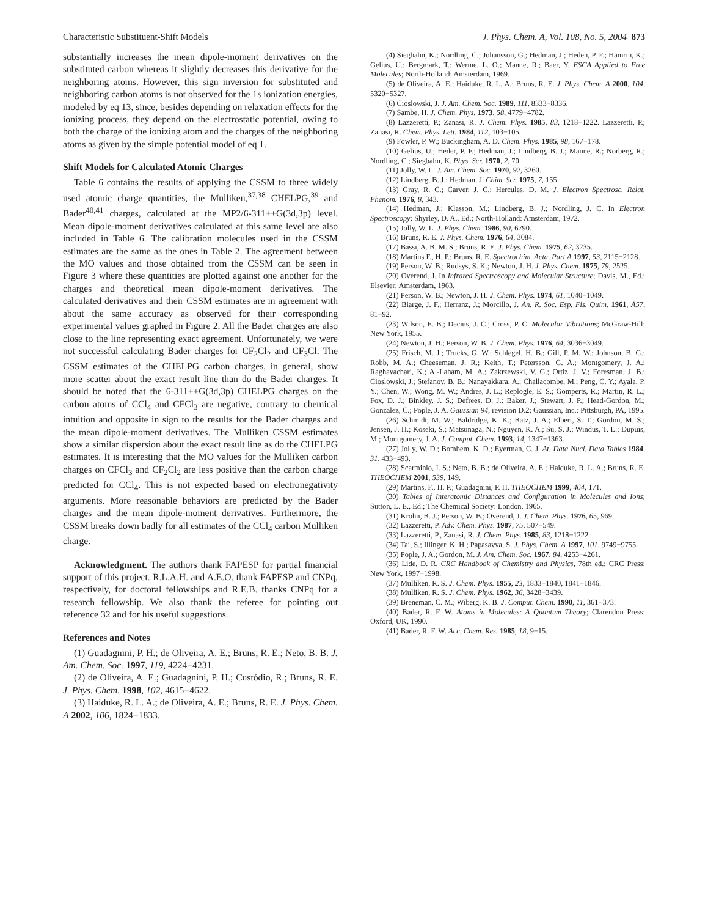Characteristic Substituent-Shift Models J. Phys. Chem. A, Vol. 108, No. 5, 2004 873
substantially increases the mean dipole-moment derivatives on the substituted carbon whereas it slightly decreases this derivative for the neighboring atoms. However, this sign inversion for substituted and neighboring carbon atoms is not observed for the 1s ionization energies, modeled by eq 13, since, besides depending on relaxation effects for the ionizing process, they depend on the electrostatic potential, owing to both the charge of the ionizing atom and the charges of the neighboring atoms as given by the simple potential model of eq 1.
Shift Models for Calculated Atomic Charges
Table 6 contains the results of applying the CSSM to three widely used atomic charge quantities, the Mulliken,<sup>37,38</sup> CHELPG,<sup>39</sup> and Bader<sup>40,41</sup> charges, calculated at the MP2/6-311++G(3d,3p) level. Mean dipole-moment derivatives calculated at this same level are also included in Table 6. The calibration molecules used in the CSSM estimates are the same as the ones in Table 2. The agreement between the MO values and those obtained from the CSSM can be seen in Figure 3 where these quantities are plotted against one another for the charges and theoretical mean dipole-moment derivatives. The calculated derivatives and their CSSM estimates are in agreement with about the same accuracy as observed for their corresponding experimental values graphed in Figure 2. All the Bader charges are also close to the line representing exact agreement. Unfortunately, we were not successful calculating Bader charges for CF<sub>2</sub>Cl<sub>2</sub> and CF<sub>3</sub>Cl. The CSSM estimates of the CHELPG carbon charges, in general, show more scatter about the exact result line than do the Bader charges. It should be noted that the 6-311++G(3d,3p) CHELPG charges on the carbon atoms of CCl<sub>4</sub> and CFCl<sub>3</sub> are negative, contrary to chemical intuition and opposite in sign to the results for the Bader charges and the mean dipole-moment derivatives. The Mulliken CSSM estimates show a similar dispersion about the exact result line as do the CHELPG estimates. It is interesting that the MO values for the Mulliken carbon charges on CFCl<sub>3</sub> and CF<sub>2</sub>Cl<sub>2</sub> are less positive than the carbon charge predicted for CCl<sub>4</sub>. This is not expected based on electronegativity arguments. More reasonable behaviors are predicted by the Bader charges and the mean dipole-moment derivatives. Furthermore, the CSSM breaks down badly for all estimates of the CCl<sub>4</sub> carbon Mulliken charge.
Acknowledgment. The authors thank FAPESP for partial financial support of this project. R.L.A.H. and A.E.O. thank FAPESP and CNPq, respectively, for doctoral fellowships and R.E.B. thanks CNPq for a research fellowship. We also thank the referee for pointing out reference 32 and for his useful suggestions.
References and Notes
(1) Guadagnini, P. H.; de Oliveira, A. E.; Bruns, R. E.; Neto, B. B. J. Am. Chem. Soc. 1997, 119, 4224−4231.
(2) de Oliveira, A. E.; Guadagnini, P. H.; Custódio, R.; Bruns, R. E. J. Phys. Chem. 1998, 102, 4615−4622.
(3) Haiduke, R. L. A.; de Oliveira, A. E.; Bruns, R. E. J. Phys. Chem. A 2002, 106, 1824−1833.
(4) Siegbahn, K.; Nordling, C.; Johansson, G.; Hedman, J.; Heden, P. F.; Hamrin, K.; Gelius, U.; Bergmark, T.; Werme, L. O.; Manne, R.; Baer, Y. ESCA Applied to Free Molecules; North-Holland: Amsterdam, 1969.
(5) de Oliveira, A. E.; Haiduke, R. L. A.; Bruns, R. E. J. Phys. Chem. A 2000, 104, 5320−5327.
(6) Cioslowski, J. J. Am. Chem. Soc. 1989, 111, 8333−8336.
(7) Sambe, H. J. Chem. Phys. 1973, 58, 4779−4782.
(8) Lazzeretti, P.; Zanasi, R. J. Chem. Phys. 1985, 83, 1218−1222. Lazzeretti, P.; Zanasi, R. Chem. Phys. Lett. 1984, 112, 103−105.
(9) Fowler, P. W.; Buckingham, A. D. Chem. Phys. 1985, 98, 167−178.
(10) Gelius, U.; Heder, P. F.; Hedman, J.; Lindberg, B. J.; Manne, R.; Norberg, R.; Nordling, C.; Siegbahn, K. Phys. Scr. 1970, 2, 70.
(11) Jolly, W. L. J. Am. Chem. Soc. 1970, 92, 3260.
(12) Lindberg, B. J.; Hedman, J. Chim. Scr. 1975, 7, 155.
(13) Gray, R. C.; Carver, J. C.; Hercules, D. M. J. Electron Spectrosc. Relat. Phenom. 1976, 8, 343.
(14) Hedman, J.; Klasson, M.; Lindberg, B. J.; Nordling, J. C. In Electron Spectroscopy; Shyrley, D. A., Ed.; North-Holland: Amsterdam, 1972.
(15) Jolly, W. L. J. Phys. Chem. 1986, 90, 6790.
(16) Bruns, R. E. J. Phys. Chem. 1976, 64, 3084.
(17) Bassi, A. B. M. S.; Bruns, R. E. J. Phys. Chem. 1975, 62, 3235.
(18) Martins F., H. P.; Bruns, R. E. Spectrochim. Acta, Part A 1997, 53, 2115−2128.
(19) Person, W. B.; Rudsys, S. K.; Newton, J. H. J. Phys. Chem. 1975, 79, 2525.
(20) Overend, J. In Infrared Spectroscopy and Molecular Structure; Davis, M., Ed.; Elsevier: Amsterdam, 1963.
(21) Person, W. B.; Newton, J. H. J. Chem. Phys. 1974, 61, 1040−1049.
(22) Biarge, J. F.; Herranz, J.; Morcillo, J. An. R. Soc. Esp. Fis. Quim. 1961, A57, 81−92.
(23) Wilson, E. B.; Decius, J. C.; Cross, P. C. Molecular Vibrations; McGraw-Hill: New York, 1955.
(24) Newton, J. H.; Person, W. B. J. Chem. Phys. 1976, 64, 3036−3049.
(25) Frisch, M. J.; Trucks, G. W.; Schlegel, H. B.; Gill, P. M. W.; Johnson, B. G.; Robb, M. A.; Cheeseman, J. R.; Keith, T.; Petersson, G. A.; Montgomery, J. A.; Raghavachari, K.; Al-Laham, M. A.; Zakrzewski, V. G.; Ortiz, J. V.; Foresman, J. B.; Cioslowski, J.; Stefanov, B. B.; Nanayakkara, A.; Challacombe, M.; Peng, C. Y.; Ayala, P. Y.; Chen, W.; Wong, M. W.; Andres, J. L.; Replogle, E. S.; Gomperts, R.; Martin, R. L.; Fox, D. J.; Binkley, J. S.; Defrees, D. J.; Baker, J.; Stewart, J. P.; Head-Gordon, M.; Gonzalez, C.; Pople, J. A. Gaussian 94, revision D.2; Gaussian, Inc.: Pittsburgh, PA, 1995.
(26) Schmidt, M. W.; Baldridge, K. K.; Batz, J. A.; Elbert, S. T.; Gordon, M. S.; Jensen, J. H.; Koseki, S.; Matsunaga, N.; Nguyen, K. A.; Su, S. J.; Windus, T. L.; Dupuis, M.; Montgomery, J. A. J. Comput. Chem. 1993, 14, 1347−1363.
(27) Jolly, W. D.; Bombem, K. D.; Eyerman, C. J. At. Data Nucl. Data Tables 1984, 31, 433−493.
(28) Scarminio, I. S.; Neto, B. B.; de Oliveira, A. E.; Haiduke, R. L. A.; Bruns, R. E. THEOCHEM 2001, 539, 149.
(29) Martins, F., H. P.; Guadagnini, P. H. THEOCHEM 1999, 464, 171.
(30) Tables of Interatomic Distances and Configuration in Molecules and Ions; Sutton, L. E., Ed.; The Chemical Society: London, 1965.
(31) Krohn, B. J.; Person, W. B.; Overend, J. J. Chem. Phys. 1976, 65, 969.
(32) Lazzeretti, P. Adv. Chem. Phys. 1987, 75, 507−549.
(33) Lazzeretti, P., Zanasi, R. J. Chem. Phys. 1985, 83, 1218−1222.
(34) Tai, S.; Illinger, K. H.; Papasavva, S. J. Phys. Chem. A 1997, 101, 9749−9755.
(35) Pople, J. A.; Gordon, M. J. Am. Chem. Soc. 1967, 84, 4253−4261.
(36) Lide, D. R. CRC Handbook of Chemistry and Physics, 78th ed.; CRC Press: New York, 1997−1998.
(37) Mulliken, R. S. J. Chem. Phys. 1955, 23, 1833−1840, 1841−1846.
(38) Mulliken, R. S. J. Chem. Phys. 1962, 36, 3428−3439.
(39) Breneman, C. M.; Wiberg, K. B. J. Comput. Chem. 1990, 11, 361−373.
(40) Bader, R. F. W. Atoms in Molecules: A Quantum Theory; Clarendon Press: Oxford, UK, 1990.
(41) Bader, R. F. W. Acc. Chem. Res. 1985, 18, 9−15.